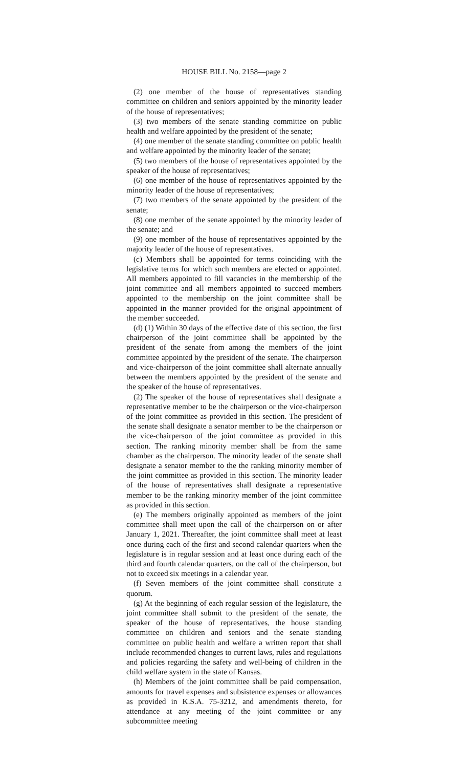HOUSE BILL No. 2158—page 2
(2) one member of the house of representatives standing committee on children and seniors appointed by the minority leader of the house of representatives;
(3) two members of the senate standing committee on public health and welfare appointed by the president of the senate;
(4) one member of the senate standing committee on public health and welfare appointed by the minority leader of the senate;
(5) two members of the house of representatives appointed by the speaker of the house of representatives;
(6) one member of the house of representatives appointed by the minority leader of the house of representatives;
(7) two members of the senate appointed by the president of the senate;
(8) one member of the senate appointed by the minority leader of the senate; and
(9) one member of the house of representatives appointed by the majority leader of the house of representatives.
(c) Members shall be appointed for terms coinciding with the legislative terms for which such members are elected or appointed. All members appointed to fill vacancies in the membership of the joint committee and all members appointed to succeed members appointed to the membership on the joint committee shall be appointed in the manner provided for the original appointment of the member succeeded.
(d) (1) Within 30 days of the effective date of this section, the first chairperson of the joint committee shall be appointed by the president of the senate from among the members of the joint committee appointed by the president of the senate. The chairperson and vice-chairperson of the joint committee shall alternate annually between the members appointed by the president of the senate and the speaker of the house of representatives.
(2) The speaker of the house of representatives shall designate a representative member to be the chairperson or the vice-chairperson of the joint committee as provided in this section. The president of the senate shall designate a senator member to be the chairperson or the vice-chairperson of the joint committee as provided in this section. The ranking minority member shall be from the same chamber as the chairperson. The minority leader of the senate shall designate a senator member to the the ranking minority member of the joint committee as provided in this section. The minority leader of the house of representatives shall designate a representative member to be the ranking minority member of the joint committee as provided in this section.
(e) The members originally appointed as members of the joint committee shall meet upon the call of the chairperson on or after January 1, 2021. Thereafter, the joint committee shall meet at least once during each of the first and second calendar quarters when the legislature is in regular session and at least once during each of the third and fourth calendar quarters, on the call of the chairperson, but not to exceed six meetings in a calendar year.
(f) Seven members of the joint committee shall constitute a quorum.
(g) At the beginning of each regular session of the legislature, the joint committee shall submit to the president of the senate, the speaker of the house of representatives, the house standing committee on children and seniors and the senate standing committee on public health and welfare a written report that shall include recommended changes to current laws, rules and regulations and policies regarding the safety and well-being of children in the child welfare system in the state of Kansas.
(h) Members of the joint committee shall be paid compensation, amounts for travel expenses and subsistence expenses or allowances as provided in K.S.A. 75-3212, and amendments thereto, for attendance at any meeting of the joint committee or any subcommittee meeting